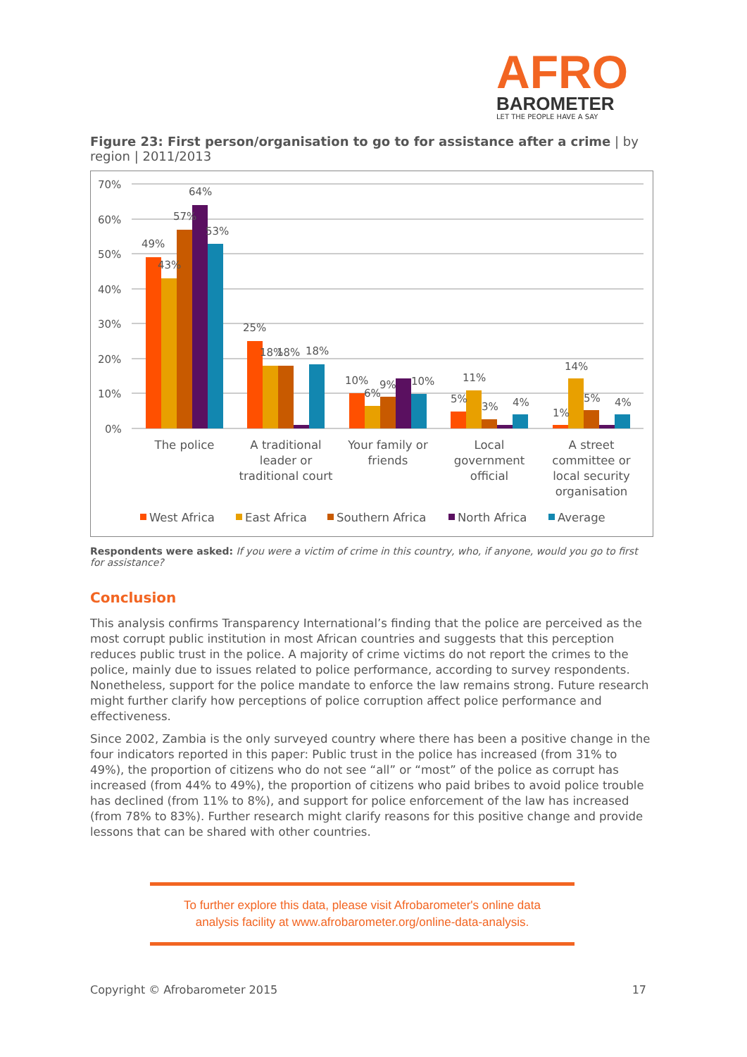AFRO
BAROMETER
LET THE PEOPLE HAVE A SAY
Figure 23: First person/organisation to go to for assistance after a crime | by region | 2011/2013
70%
60%
50%
40%
30%
20%
10%
0%
49%
43%
57%
64%
53%
25%
18%
18%
18%
10%
6%
9%
10%
5%
11%
3%
4%
1%
14%
5%
4%
The police
A traditional
leader or
traditional court
Your family or
friends
Local
government
official
A street
committee or
local security
organisation
West Africa
East Africa
Southern Africa
North Africa
Average
Respondents were asked: If you were a victim of crime in this country, who, if anyone, would you go to first for assistance?
Conclusion
This analysis confirms Transparency International’s finding that the police are perceived as the most corrupt public institution in most African countries and suggests that this perception reduces public trust in the police. A majority of crime victims do not report the crimes to the police, mainly due to issues related to police performance, according to survey respondents. Nonetheless, support for the police mandate to enforce the law remains strong. Future research might further clarify how perceptions of police corruption affect police performance and effectiveness.
Since 2002, Zambia is the only surveyed country where there has been a positive change in the four indicators reported in this paper: Public trust in the police has increased (from 31% to 49%), the proportion of citizens who do not see “all” or “most” of the police as corrupt has increased (from 44% to 49%), the proportion of citizens who paid bribes to avoid police trouble has declined (from 11% to 8%), and support for police enforcement of the law has increased (from 78% to 83%). Further research might clarify reasons for this positive change and provide lessons that can be shared with other countries.
To further explore this data, please visit Afrobarometer's online data
analysis facility at www.afrobarometer.org/online-data-analysis.
Copyright © Afrobarometer 2015 17